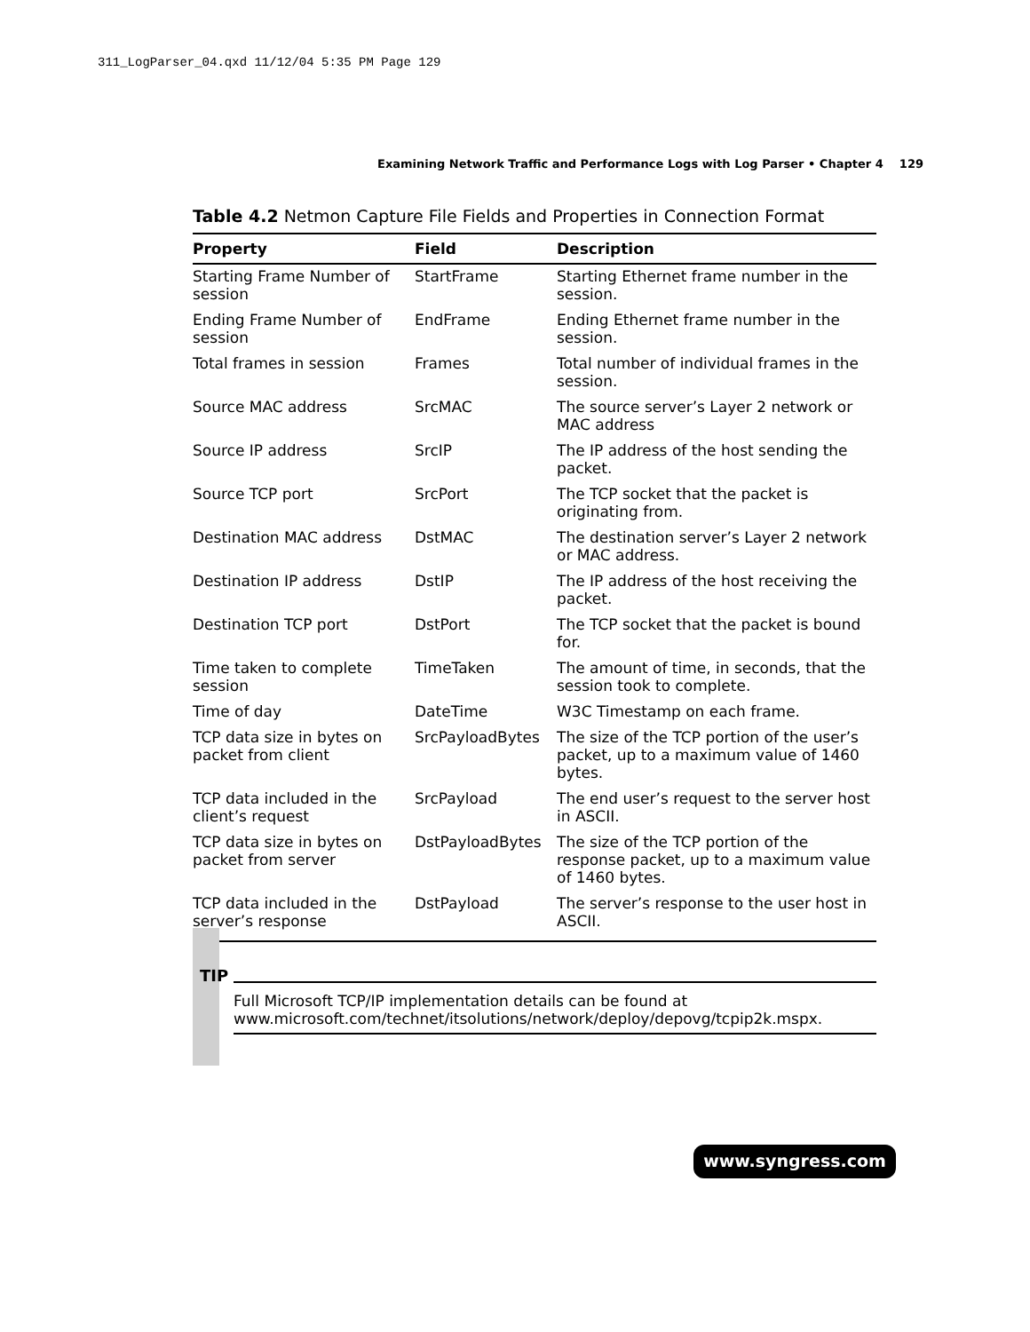311_LogParser_04.qxd 11/12/04 5:35 PM Page 129
Examining Network Traffic and Performance Logs with Log Parser • Chapter 4 129
Table 4.2 Netmon Capture File Fields and Properties in Connection Format
| Property | Field | Description |
| --- | --- | --- |
| Starting Frame Number of session | StartFrame | Starting Ethernet frame number in the session. |
| Ending Frame Number of session | EndFrame | Ending Ethernet frame number in the session. |
| Total frames in session | Frames | Total number of individual frames in the session. |
| Source MAC address | SrcMAC | The source server’s Layer 2 network or MAC address |
| Source IP address | SrcIP | The IP address of the host sending the packet. |
| Source TCP port | SrcPort | The TCP socket that the packet is originating from. |
| Destination MAC address | DstMAC | The destination server’s Layer 2 network or MAC address. |
| Destination IP address | DstIP | The IP address of the host receiving the packet. |
| Destination TCP port | DstPort | The TCP socket that the packet is bound for. |
| Time taken to complete session | TimeTaken | The amount of time, in seconds, that the session took to complete. |
| Time of day | DateTime | W3C Timestamp on each frame. |
| TCP data size in bytes on packet from client | SrcPayloadBytes | The size of the TCP portion of the user’s packet, up to a maximum value of 1460 bytes. |
| TCP data included in the client’s request | SrcPayload | The end user’s request to the server host in ASCII. |
| TCP data size in bytes on packet from server | DstPayloadBytes | The size of the TCP portion of the response packet, up to a maximum value of 1460 bytes. |
| TCP data included in the server’s response | DstPayload | The server’s response to the user host in ASCII. |
TIP
Full Microsoft TCP/IP implementation details can be found at www.microsoft.com/technet/itsolutions/network/deploy/depovg/tcpip2k.mspx.
www.syngress.com